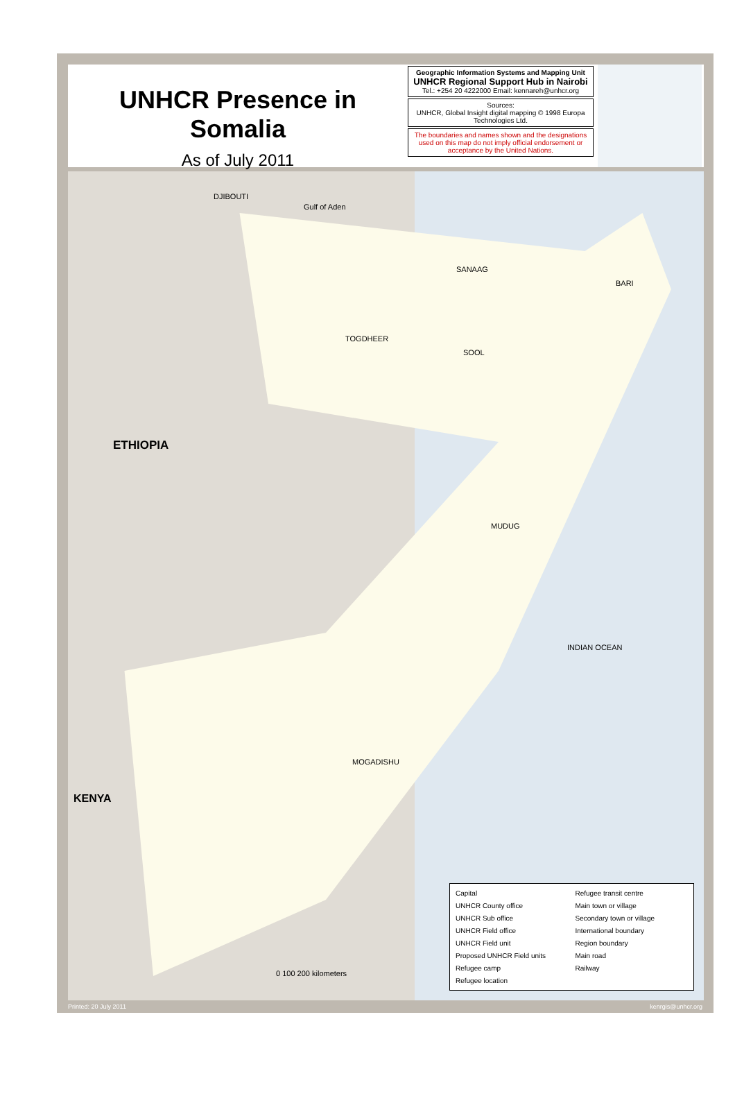UNHCR Presence in Somalia
As of July 2011
Geographic Information Systems and Mapping Unit
UNHCR Regional Support Hub in Nairobi
Tel.: +254 20 4222000 Email: kennareh@unhcr.org
Sources:
UNHCR, Global Insight digital mapping © 1998 Europa Technologies Ltd.
The boundaries and names shown and the designations used on this map do not imply official endorsement or acceptance by the United Nations.
Gulf of Aden
ETHIOPIA
DJIBOUTI
INDIAN OCEAN
KENYA
SANAAG
BARI
TOGDHEER
SOOL
MUDUG
MOGADISHU
0 100 200 kilometers
Capital
UNHCR County office
UNHCR Sub office
UNHCR Field office
UNHCR Field unit
Proposed UNHCR Field units
Refugee camp
Refugee location
Refugee transit centre
Main town or village
Secondary town or village
International boundary
Region boundary
Main road
Railway
Printed: 20 July 2011 kenrgis@unhcr.org